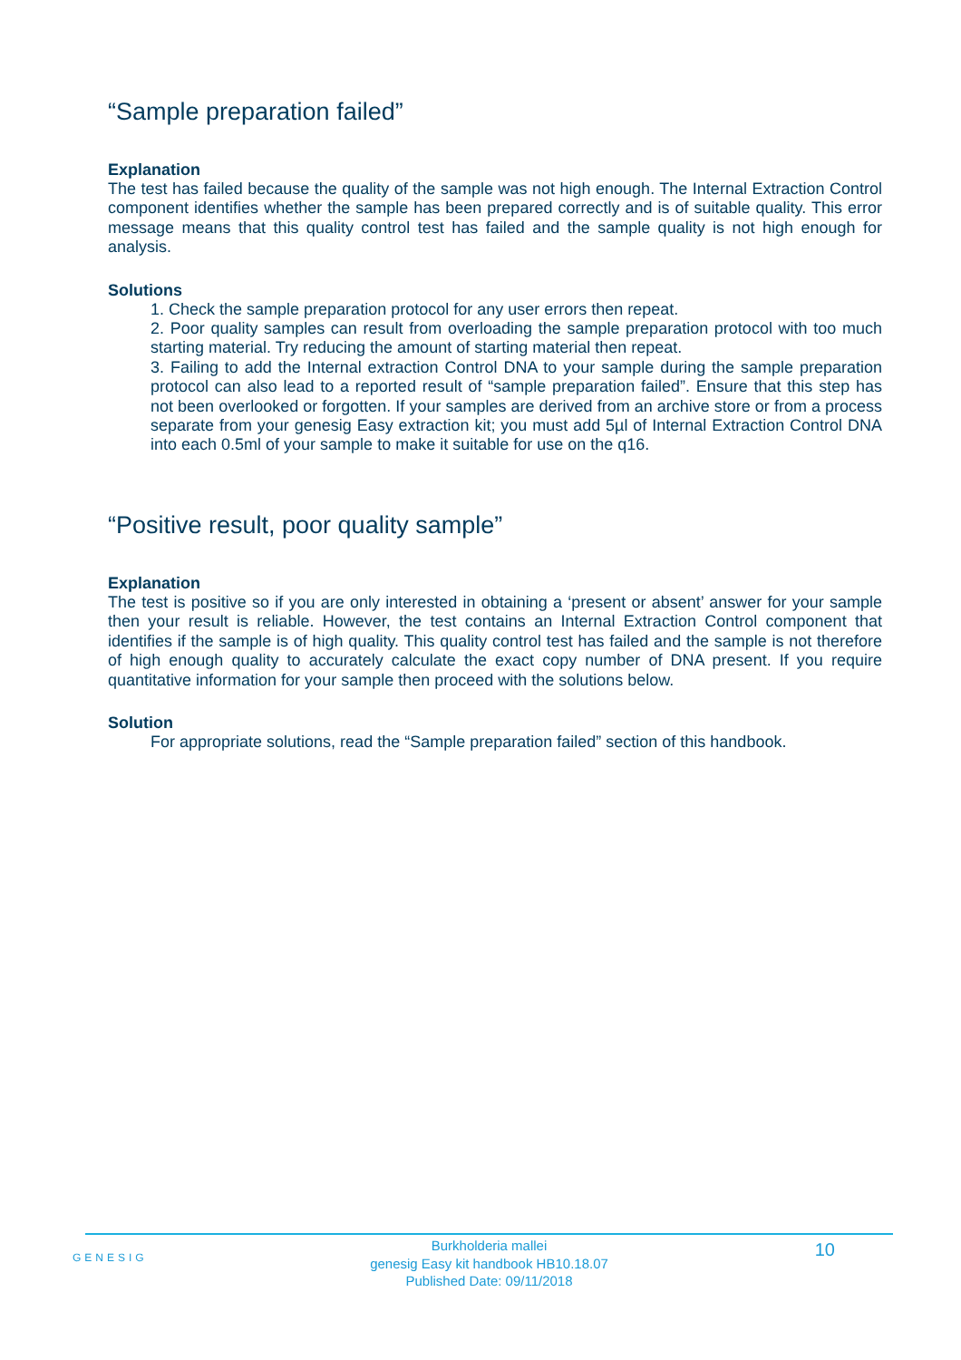“Sample preparation failed”
Explanation
The test has failed because the quality of the sample was not high enough. The Internal Extraction Control component identifies whether the sample has been prepared correctly and is of suitable quality. This error message means that this quality control test has failed and the sample quality is not high enough for analysis.
Solutions
1. Check the sample preparation protocol for any user errors then repeat.
2. Poor quality samples can result from overloading the sample preparation protocol with too much starting material. Try reducing the amount of starting material then repeat.
3. Failing to add the Internal extraction Control DNA to your sample during the sample preparation protocol can also lead to a reported result of “sample preparation failed”. Ensure that this step has not been overlooked or forgotten. If your samples are derived from an archive store or from a process separate from your genesig Easy extraction kit; you must add 5µl of Internal Extraction Control DNA into each 0.5ml of your sample to make it suitable for use on the q16.
“Positive result, poor quality sample”
Explanation
The test is positive so if you are only interested in obtaining a ‘present or absent’ answer for your sample then your result is reliable. However, the test contains an Internal Extraction Control component that identifies if the sample is of high quality. This quality control test has failed and the sample is not therefore of high enough quality to accurately calculate the exact copy number of DNA present. If you require quantitative information for your sample then proceed with the solutions below.
Solution
For appropriate solutions, read the “Sample preparation failed” section of this handbook.
GENESIG
Burkholderia mallei
genesig Easy kit handbook HB10.18.07
Published Date: 09/11/2018
10